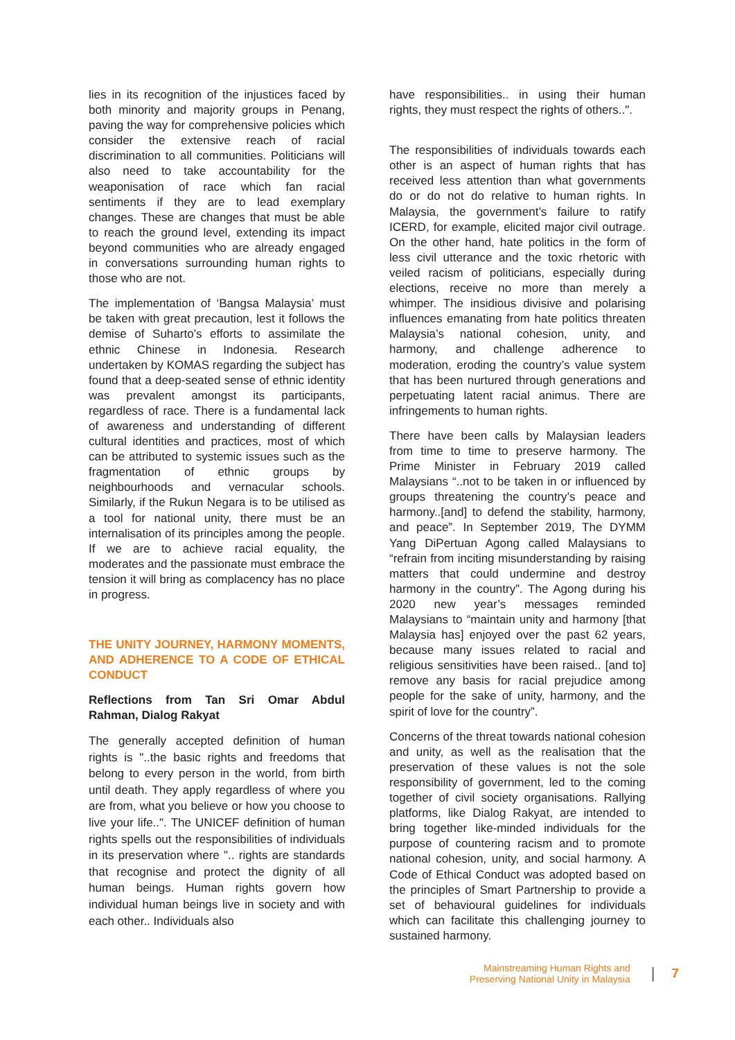lies in its recognition of the injustices faced by both minority and majority groups in Penang, paving the way for comprehensive policies which consider the extensive reach of racial discrimination to all communities. Politicians will also need to take accountability for the weaponisation of race which fan racial sentiments if they are to lead exemplary changes. These are changes that must be able to reach the ground level, extending its impact beyond communities who are already engaged in conversations surrounding human rights to those who are not.
The implementation of ‘Bangsa Malaysia’ must be taken with great precaution, lest it follows the demise of Suharto’s efforts to assimilate the ethnic Chinese in Indonesia. Research undertaken by KOMAS regarding the subject has found that a deep-seated sense of ethnic identity was prevalent amongst its participants, regardless of race. There is a fundamental lack of awareness and understanding of different cultural identities and practices, most of which can be attributed to systemic issues such as the fragmentation of ethnic groups by neighbourhoods and vernacular schools. Similarly, if the Rukun Negara is to be utilised as a tool for national unity, there must be an internalisation of its principles among the people. If we are to achieve racial equality, the moderates and the passionate must embrace the tension it will bring as complacency has no place in progress.
THE UNITY JOURNEY, HARMONY MOMENTS, AND ADHERENCE TO A CODE OF ETHICAL CONDUCT
Reflections from Tan Sri Omar Abdul Rahman, Dialog Rakyat
The generally accepted definition of human rights is "..the basic rights and freedoms that belong to every person in the world, from birth until death. They apply regardless of where you are from, what you believe or how you choose to live your life..". The UNICEF definition of human rights spells out the responsibilities of individuals in its preservation where ".. rights are standards that recognise and protect the dignity of all human beings. Human rights govern how individual human beings live in society and with each other.. Individuals also
have responsibilities.. in using their human rights, they must respect the rights of others..".
The responsibilities of individuals towards each other is an aspect of human rights that has received less attention than what governments do or do not do relative to human rights. In Malaysia, the government’s failure to ratify ICERD, for example, elicited major civil outrage. On the other hand, hate politics in the form of less civil utterance and the toxic rhetoric with veiled racism of politicians, especially during elections, receive no more than merely a whimper. The insidious divisive and polarising influences emanating from hate politics threaten Malaysia’s national cohesion, unity, and harmony, and challenge adherence to moderation, eroding the country’s value system that has been nurtured through generations and perpetuating latent racial animus. There are infringements to human rights.
There have been calls by Malaysian leaders from time to time to preserve harmony. The Prime Minister in February 2019 called Malaysians “..not to be taken in or influenced by groups threatening the country’s peace and harmony..[and] to defend the stability, harmony, and peace”. In September 2019, The DYMM Yang DiPertuan Agong called Malaysians to “refrain from inciting misunderstanding by raising matters that could undermine and destroy harmony in the country”. The Agong during his 2020 new year’s messages reminded Malaysians to “maintain unity and harmony [that Malaysia has] enjoyed over the past 62 years, because many issues related to racial and religious sensitivities have been raised.. [and to] remove any basis for racial prejudice among people for the sake of unity, harmony, and the spirit of love for the country”.
Concerns of the threat towards national cohesion and unity, as well as the realisation that the preservation of these values is not the sole responsibility of government, led to the coming together of civil society organisations. Rallying platforms, like Dialog Rakyat, are intended to bring together like-minded individuals for the purpose of countering racism and to promote national cohesion, unity, and social harmony. A Code of Ethical Conduct was adopted based on the principles of Smart Partnership to provide a set of behavioural guidelines for individuals which can facilitate this challenging journey to sustained harmony.
Mainstreaming Human Rights and
Preserving National Unity in Malaysia
| 7